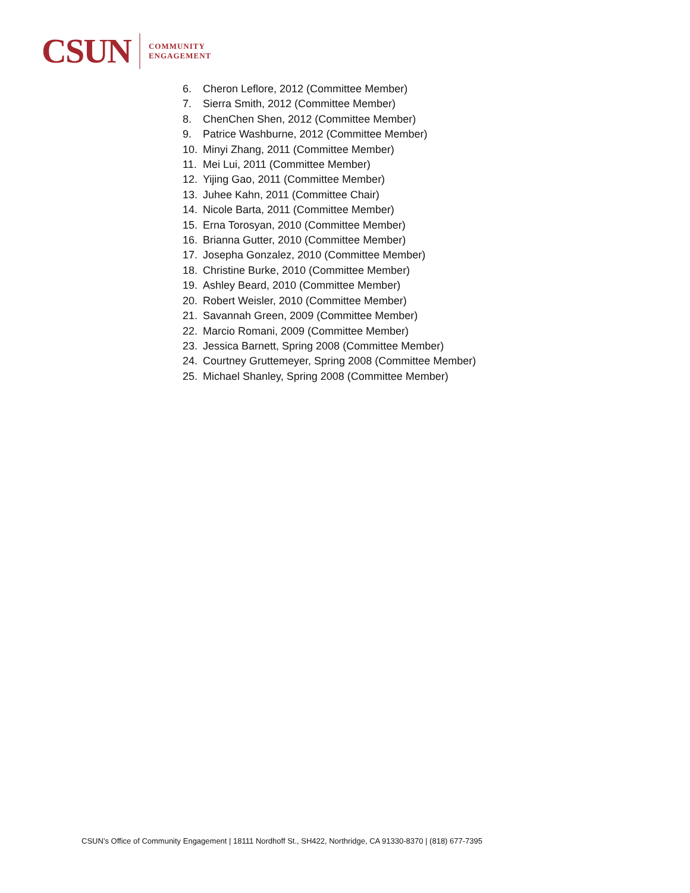CSUN
COMMUNITY
ENGAGEMENT
6. Cheron Leflore, 2012 (Committee Member)
7. Sierra Smith, 2012 (Committee Member)
8. ChenChen Shen, 2012 (Committee Member)
9. Patrice Washburne, 2012 (Committee Member)
10. Minyi Zhang, 2011 (Committee Member)
11. Mei Lui, 2011 (Committee Member)
12. Yijing Gao, 2011 (Committee Member)
13. Juhee Kahn, 2011 (Committee Chair)
14. Nicole Barta, 2011 (Committee Member)
15. Erna Torosyan, 2010 (Committee Member)
16. Brianna Gutter, 2010 (Committee Member)
17. Josepha Gonzalez, 2010 (Committee Member)
18. Christine Burke, 2010 (Committee Member)
19. Ashley Beard, 2010 (Committee Member)
20. Robert Weisler, 2010 (Committee Member)
21. Savannah Green, 2009 (Committee Member)
22. Marcio Romani, 2009 (Committee Member)
23. Jessica Barnett, Spring 2008 (Committee Member)
24. Courtney Gruttemeyer, Spring 2008 (Committee Member)
25. Michael Shanley, Spring 2008 (Committee Member)
CSUN’s Office of Community Engagement | 18111 Nordhoff St., SH422, Northridge, CA 91330-8370 | (818) 677-7395